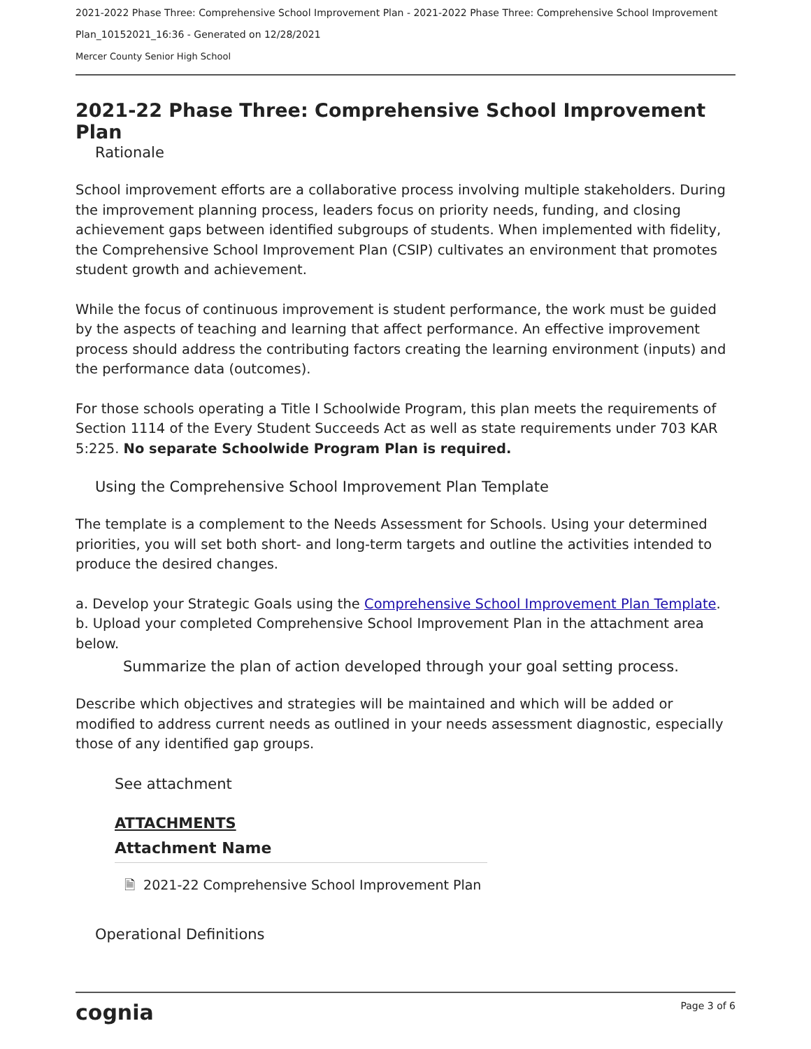2021-2022 Phase Three: Comprehensive School Improvement Plan - 2021-2022 Phase Three: Comprehensive School Improvement Plan_10152021_16:36 - Generated on 12/28/2021
Mercer County Senior High School
2021-22 Phase Three: Comprehensive School Improvement Plan
Rationale
School improvement efforts are a collaborative process involving multiple stakeholders. During the improvement planning process, leaders focus on priority needs, funding, and closing achievement gaps between identified subgroups of students. When implemented with fidelity, the Comprehensive School Improvement Plan (CSIP) cultivates an environment that promotes student growth and achievement.
While the focus of continuous improvement is student performance, the work must be guided by the aspects of teaching and learning that affect performance. An effective improvement process should address the contributing factors creating the learning environment (inputs) and the performance data (outcomes).
For those schools operating a Title I Schoolwide Program, this plan meets the requirements of Section 1114 of the Every Student Succeeds Act as well as state requirements under 703 KAR 5:225. No separate Schoolwide Program Plan is required.
Using the Comprehensive School Improvement Plan Template
The template is a complement to the Needs Assessment for Schools. Using your determined priorities, you will set both short- and long-term targets and outline the activities intended to produce the desired changes.
a. Develop your Strategic Goals using the Comprehensive School Improvement Plan Template.
b. Upload your completed Comprehensive School Improvement Plan in the attachment area below.
Summarize the plan of action developed through your goal setting process.
Describe which objectives and strategies will be maintained and which will be added or modified to address current needs as outlined in your needs assessment diagnostic, especially those of any identified gap groups.
See attachment
ATTACHMENTS
| Attachment Name |
| --- |
| 🗎 2021-22 Comprehensive School Improvement Plan |
Operational Definitions
cognia Page 3 of 6